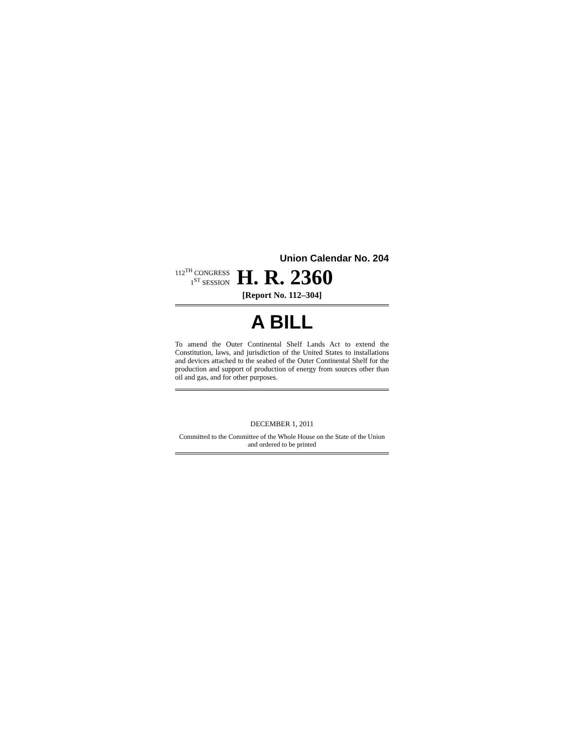Union Calendar No. 204
112<sup>TH</sup> CONGRESS
1<sup>ST</sup> SESSION
H. R. 2360
[Report No. 112–304]
A BILL
To amend the Outer Continental Shelf Lands Act to extend the Constitution, laws, and jurisdiction of the United States to installations and devices attached to the seabed of the Outer Continental Shelf for the production and support of production of energy from sources other than oil and gas, and for other purposes.
DECEMBER 1, 2011
Committed to the Committee of the Whole House on the State of the Union and ordered to be printed